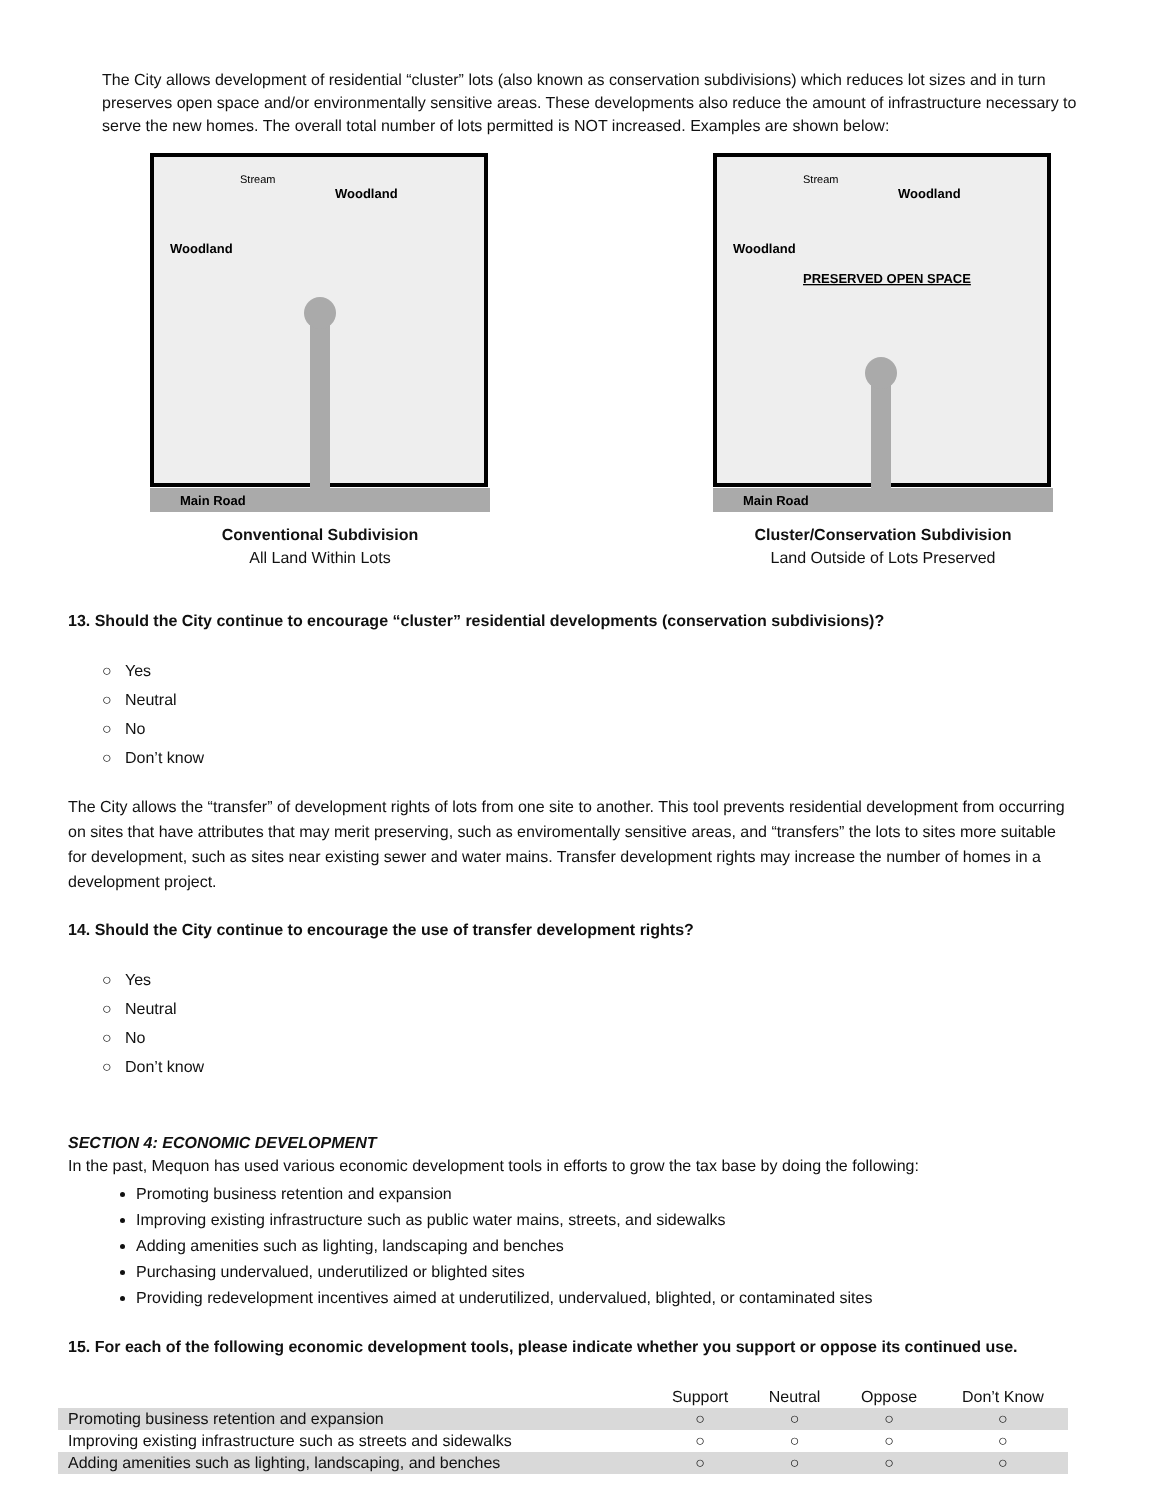The City allows development of residential “cluster” lots (also known as conservation subdivisions) which reduces lot sizes and in turn preserves open space and/or environmentally sensitive areas. These developments also reduce the amount of infrastructure necessary to serve the new homes. The overall total number of lots permitted is NOT increased. Examples are shown below:
Main Road
Woodland
Woodland
Stream
Conventional Subdivision
All Land Within Lots
Main Road
Woodland
Woodland
Stream
PRESERVED OPEN SPACE
Cluster/Conservation Subdivision
Land Outside of Lots Preserved
13. Should the City continue to encourage “cluster” residential developments (conservation subdivisions)?
○ Yes
○ Neutral
○ No
○ Don’t know
The City allows the “transfer” of development rights of lots from one site to another. This tool prevents residential development from occurring on sites that have attributes that may merit preserving, such as enviromentally sensitive areas, and “transfers” the lots to sites more suitable for development, such as sites near existing sewer and water mains. Transfer development rights may increase the number of homes in a development project.
14. Should the City continue to encourage the use of transfer development rights?
○ Yes
○ Neutral
○ No
○ Don’t know
SECTION 4: ECONOMIC DEVELOPMENT
In the past, Mequon has used various economic development tools in efforts to grow the tax base by doing the following:
Promoting business retention and expansion
Improving existing infrastructure such as public water mains, streets, and sidewalks
Adding amenities such as lighting, landscaping and benches
Purchasing undervalued, underutilized or blighted sites
Providing redevelopment incentives aimed at underutilized, undervalued, blighted, or contaminated sites
15. For each of the following economic development tools, please indicate whether you support or oppose its continued use.
| | Support | Neutral | Oppose | Don’t Know |
| --- | --- | --- | --- | --- |
| Promoting business retention and expansion | ○ | ○ | ○ | ○ |
| Improving existing infrastructure such as streets and sidewalks | ○ | ○ | ○ | ○ |
| Adding amenities such as lighting, landscaping, and benches | ○ | ○ | ○ | ○ |